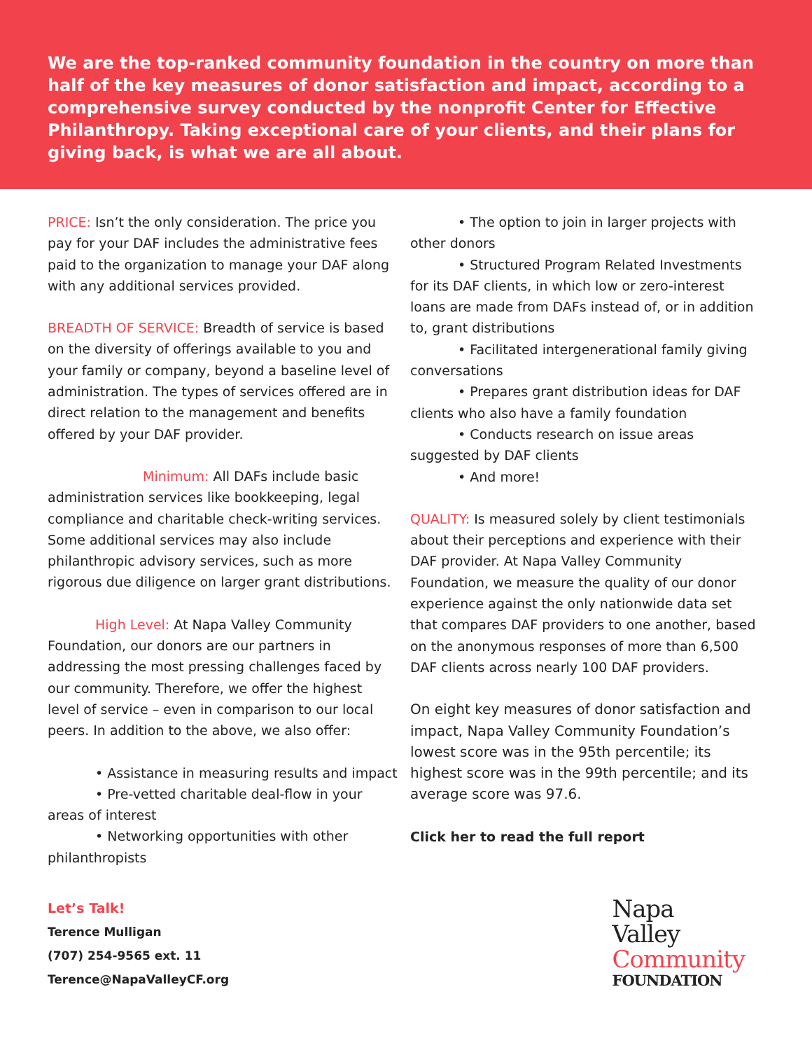We are the top-ranked community foundation in the country on more than half of the key measures of donor satisfaction and impact, according to a comprehensive survey conducted by the nonprofit Center for Effective Philanthropy. Taking exceptional care of your clients, and their plans for giving back, is what we are all about.
PRICE: Isn’t the only consideration. The price you pay for your DAF includes the administrative fees paid to the organization to manage your DAF along with any additional services provided.
BREADTH OF SERVICE: Breadth of service is based on the diversity of offerings available to you and your family or company, beyond a baseline level of administration. The types of services offered are in direct relation to the management and benefits offered by your DAF provider.
Minimum: All DAFs include basic administration services like bookkeeping, legal compliance and charitable check-writing services. Some additional services may also include philanthropic advisory services, such as more rigorous due diligence on larger grant distributions.
High Level: At Napa Valley Community Foundation, our donors are our partners in addressing the most pressing challenges faced by our community. Therefore, we offer the highest level of service – even in comparison to our local peers. In addition to the above, we also offer:
• Assistance in measuring results and impact
• Pre-vetted charitable deal-flow in your areas of interest
• Networking opportunities with other philanthropists
• The option to join in larger projects with other donors
• Structured Program Related Investments for its DAF clients, in which low or zero-interest loans are made from DAFs instead of, or in addition to, grant distributions
• Facilitated intergenerational family giving conversations
• Prepares grant distribution ideas for DAF clients who also have a family foundation
• Conducts research on issue areas suggested by DAF clients
• And more!
QUALITY: Is measured solely by client testimonials about their perceptions and experience with their DAF provider. At Napa Valley Community Foundation, we measure the quality of our donor experience against the only nationwide data set that compares DAF providers to one another, based on the anonymous responses of more than 6,500 DAF clients across nearly 100 DAF providers.
On eight key measures of donor satisfaction and impact, Napa Valley Community Foundation’s lowest score was in the 95th percentile; its highest score was in the 99th percentile; and its average score was 97.6.
Click her to read the full report
Let’s Talk!
Terence Mulligan
(707) 254-9565 ext. 11
Terence@NapaValleyCF.org
Napa
Valley
Community
FOUNDATION